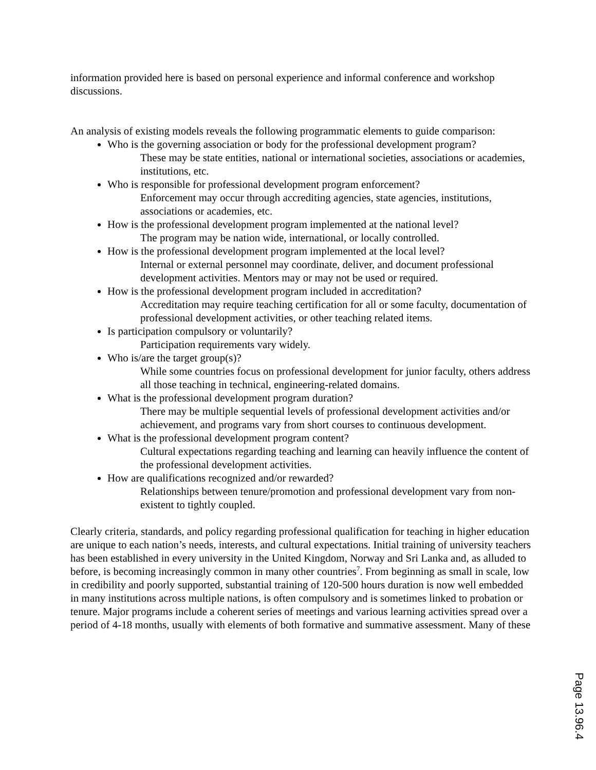information provided here is based on personal experience and informal conference and workshop discussions.
An analysis of existing models reveals the following programmatic elements to guide comparison:
Who is the governing association or body for the professional development program?
These may be state entities, national or international societies, associations or academies, institutions, etc.
Who is responsible for professional development program enforcement?
Enforcement may occur through accrediting agencies, state agencies, institutions, associations or academies, etc.
How is the professional development program implemented at the national level?
The program may be nation wide, international, or locally controlled.
How is the professional development program implemented at the local level?
Internal or external personnel may coordinate, deliver, and document professional development activities. Mentors may or may not be used or required.
How is the professional development program included in accreditation?
Accreditation may require teaching certification for all or some faculty, documentation of professional development activities, or other teaching related items.
Is participation compulsory or voluntarily?
Participation requirements vary widely.
Who is/are the target group(s)?
While some countries focus on professional development for junior faculty, others address all those teaching in technical, engineering-related domains.
What is the professional development program duration?
There may be multiple sequential levels of professional development activities and/or achievement, and programs vary from short courses to continuous development.
What is the professional development program content?
Cultural expectations regarding teaching and learning can heavily influence the content of the professional development activities.
How are qualifications recognized and/or rewarded?
Relationships between tenure/promotion and professional development vary from non-existent to tightly coupled.
Clearly criteria, standards, and policy regarding professional qualification for teaching in higher education are unique to each nation’s needs, interests, and cultural expectations. Initial training of university teachers has been established in every university in the United Kingdom, Norway and Sri Lanka and, as alluded to before, is becoming increasingly common in many other countries<sup>7</sup>. From beginning as small in scale, low in credibility and poorly supported, substantial training of 120-500 hours duration is now well embedded in many institutions across multiple nations, is often compulsory and is sometimes linked to probation or tenure. Major programs include a coherent series of meetings and various learning activities spread over a period of 4-18 months, usually with elements of both formative and summative assessment. Many of these
Page 13.96.4